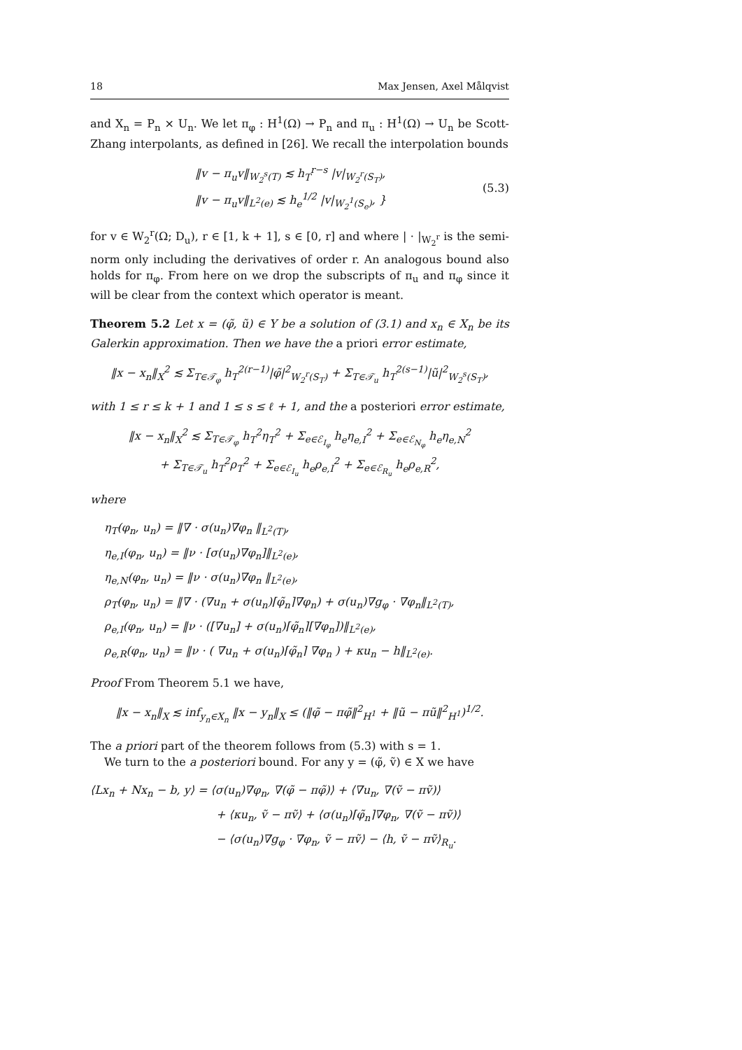18 Max Jensen, Axel Målqvist
and X<sub>n</sub> = P<sub>n</sub> × U<sub>n</sub>. We let π<sub>φ</sub> : H<sup>1</sup>(Ω) → P<sub>n</sub> and π<sub>u</sub> : H<sup>1</sup>(Ω) → U<sub>n</sub> be Scott-Zhang interpolants, as defined in [26]. We recall the interpolation bounds
‖v − π<sub>u</sub>v‖<sub>W<sub>2</sub><sup>s</sup>(T)</sub> ≲ h<sub>T</sub><sup>r−s</sup> |v|<sub>W<sub>2</sub><sup>r</sup>(S<sub>T</sub>)</sub>,
‖v − π<sub>u</sub>v‖<sub>L<sup>2</sup>(e)</sub> ≲ h<sub>e</sub><sup>1/2</sup> |v|<sub>W<sub>2</sub><sup>1</sup>(S<sub>e</sub>)</sub>, }
(5.3)
for v ∈ W<sub>2</sub><sup>r</sup>(Ω; D<sub>u</sub>), r ∈ [1, k + 1], s ∈ [0, r] and where | · |<sub>W<sub>2</sub><sup>r</sup></sub> is the semi-norm only including the derivatives of order r. An analogous bound also holds for π<sub>φ</sub>. From here on we drop the subscripts of π<sub>u</sub> and π<sub>φ</sub> since it will be clear from the context which operator is meant.
Theorem 5.2 Let x = (φ̃, ũ) ∈ Y be a solution of (3.1) and x<sub>n</sub> ∈ X<sub>n</sub> be its Galerkin approximation. Then we have the a priori error estimate,
‖x − x<sub>n</sub>‖<sub>X</sub><sup>2</sup> ≲ Σ<sub>T∈𝒯<sub>φ</sub></sub> h<sub>T</sub><sup>2(r−1)</sup>|φ̃|<sup>2</sup><sub>W<sub>2</sub><sup>r</sup>(S<sub>T</sub>)</sub> + Σ<sub>T∈𝒯<sub>u</sub></sub> h<sub>T</sub><sup>2(s−1)</sup>|ũ|<sup>2</sup><sub>W<sub>2</sub><sup>s</sup>(S<sub>T</sub>)</sub>,
with 1 ≤ r ≤ k + 1 and 1 ≤ s ≤ ℓ + 1, and the a posteriori error estimate,
‖x − x<sub>n</sub>‖<sub>X</sub><sup>2</sup> ≲ Σ<sub>T∈𝒯<sub>φ</sub></sub> h<sub>T</sub><sup>2</sup>η<sub>T</sub><sup>2</sup> + Σ<sub>e∈ℰ<sub>I<sub>φ</sub></sub></sub> h<sub>e</sub>η<sub>e,I</sub><sup>2</sup> + Σ<sub>e∈ℰ<sub>N<sub>φ</sub></sub></sub> h<sub>e</sub>η<sub>e,N</sub><sup>2</sup>
+ Σ<sub>T∈𝒯<sub>u</sub></sub> h<sub>T</sub><sup>2</sup>ρ<sub>T</sub><sup>2</sup> + Σ<sub>e∈ℰ<sub>I<sub>u</sub></sub></sub> h<sub>e</sub>ρ<sub>e,I</sub><sup>2</sup> + Σ<sub>e∈ℰ<sub>R<sub>u</sub></sub></sub> h<sub>e</sub>ρ<sub>e,R</sub><sup>2</sup>,
where
η<sub>T</sub>(φ<sub>n</sub>, u<sub>n</sub>) = ‖∇ · σ(u<sub>n</sub>)∇φ<sub>n</sub> ‖<sub>L<sup>2</sup>(T)</sub>,
η<sub>e,I</sub>(φ<sub>n</sub>, u<sub>n</sub>) = ‖ν · [σ(u<sub>n</sub>)∇φ<sub>n</sub>]‖<sub>L<sup>2</sup>(e)</sub>,
η<sub>e,N</sub>(φ<sub>n</sub>, u<sub>n</sub>) = ‖ν · σ(u<sub>n</sub>)∇φ<sub>n</sub> ‖<sub>L<sup>2</sup>(e)</sub>,
ρ<sub>T</sub>(φ<sub>n</sub>, u<sub>n</sub>) = ‖∇ · (∇u<sub>n</sub> + σ(u<sub>n</sub>)⌈φ̃<sub>n</sub>⌉∇φ<sub>n</sub>) + σ(u<sub>n</sub>)∇g<sub>φ</sub> · ∇φ<sub>n</sub>‖<sub>L<sup>2</sup>(T)</sub>,
ρ<sub>e,I</sub>(φ<sub>n</sub>, u<sub>n</sub>) = ‖ν · ([∇u<sub>n</sub>] + σ(u<sub>n</sub>)⌈φ̃<sub>n</sub>⌉[∇φ<sub>n</sub>])‖<sub>L<sup>2</sup>(e)</sub>,
ρ<sub>e,R</sub>(φ<sub>n</sub>, u<sub>n</sub>) = ‖ν · ( ∇u<sub>n</sub> + σ(u<sub>n</sub>)⌈φ̃<sub>n</sub>⌉ ∇φ<sub>n</sub> ) + κu<sub>n</sub> − h‖<sub>L<sup>2</sup>(e)</sub>.
Proof From Theorem 5.1 we have,
‖x − x<sub>n</sub>‖<sub>X</sub> ≲ inf<sub>y<sub>n</sub>∈X<sub>n</sub></sub> ‖x − y<sub>n</sub>‖<sub>X</sub> ≤ (‖φ̃ − πφ̃‖<sup>2</sup><sub>H<sup>1</sup></sub> + ‖ũ − πũ‖<sup>2</sup><sub>H<sup>1</sup></sub>)<sup>1/2</sup>.
The a priori part of the theorem follows from (5.3) with s = 1.
We turn to the a posteriori bound. For any y = (φ̃, ṽ) ∈ X we have
⟨Lx<sub>n</sub> + Nx<sub>n</sub> − b, y⟩ = ⟨σ(u<sub>n</sub>)∇φ<sub>n</sub>, ∇(φ̃ − πφ̃)⟩ + ⟨∇u<sub>n</sub>, ∇(ṽ − πṽ)⟩
+ ⟨κu<sub>n</sub>, ṽ − πṽ⟩ + ⟨σ(u<sub>n</sub>)⌈φ̃<sub>n</sub>⌉∇φ<sub>n</sub>, ∇(ṽ − πṽ)⟩
− ⟨σ(u<sub>n</sub>)∇g<sub>φ</sub> · ∇φ<sub>n</sub>, ṽ − πṽ⟩ − ⟨h, ṽ − πṽ⟩<sub>R<sub>u</sub></sub>.